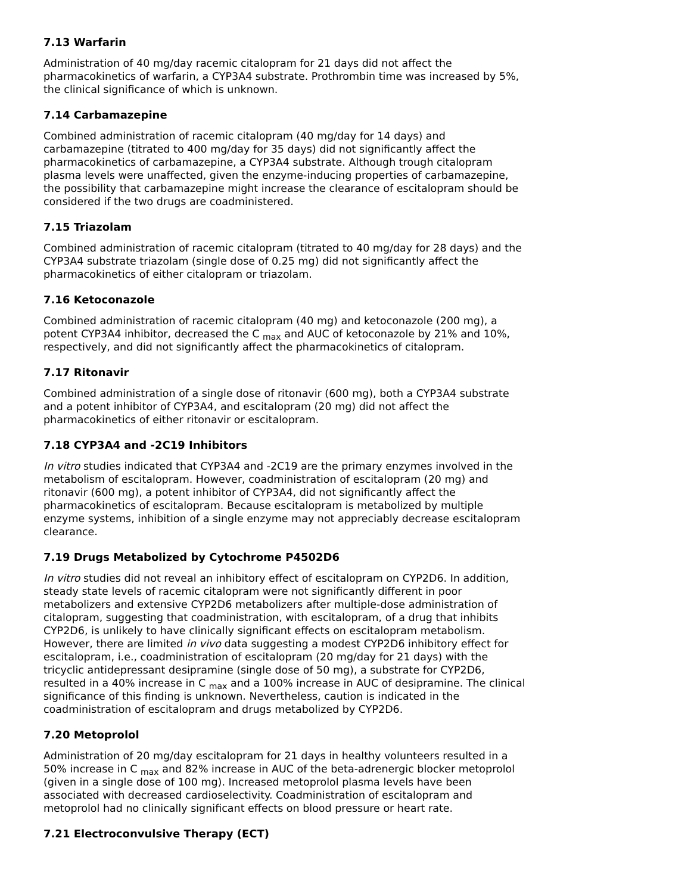7.13 Warfarin
Administration of 40 mg/day racemic citalopram for 21 days did not affect the pharmacokinetics of warfarin, a CYP3A4 substrate. Prothrombin time was increased by 5%, the clinical significance of which is unknown.
7.14 Carbamazepine
Combined administration of racemic citalopram (40 mg/day for 14 days) and carbamazepine (titrated to 400 mg/day for 35 days) did not significantly affect the pharmacokinetics of carbamazepine, a CYP3A4 substrate. Although trough citalopram plasma levels were unaffected, given the enzyme-inducing properties of carbamazepine, the possibility that carbamazepine might increase the clearance of escitalopram should be considered if the two drugs are coadministered.
7.15 Triazolam
Combined administration of racemic citalopram (titrated to 40 mg/day for 28 days) and the CYP3A4 substrate triazolam (single dose of 0.25 mg) did not significantly affect the pharmacokinetics of either citalopram or triazolam.
7.16 Ketoconazole
Combined administration of racemic citalopram (40 mg) and ketoconazole (200 mg), a potent CYP3A4 inhibitor, decreased the C <sub>max</sub> and AUC of ketoconazole by 21% and 10%, respectively, and did not significantly affect the pharmacokinetics of citalopram.
7.17 Ritonavir
Combined administration of a single dose of ritonavir (600 mg), both a CYP3A4 substrate and a potent inhibitor of CYP3A4, and escitalopram (20 mg) did not affect the pharmacokinetics of either ritonavir or escitalopram.
7.18 CYP3A4 and -2C19 Inhibitors
In vitro studies indicated that CYP3A4 and -2C19 are the primary enzymes involved in the metabolism of escitalopram. However, coadministration of escitalopram (20 mg) and ritonavir (600 mg), a potent inhibitor of CYP3A4, did not significantly affect the pharmacokinetics of escitalopram. Because escitalopram is metabolized by multiple enzyme systems, inhibition of a single enzyme may not appreciably decrease escitalopram clearance.
7.19 Drugs Metabolized by Cytochrome P4502D6
In vitro studies did not reveal an inhibitory effect of escitalopram on CYP2D6. In addition, steady state levels of racemic citalopram were not significantly different in poor metabolizers and extensive CYP2D6 metabolizers after multiple-dose administration of citalopram, suggesting that coadministration, with escitalopram, of a drug that inhibits CYP2D6, is unlikely to have clinically significant effects on escitalopram metabolism. However, there are limited in vivo data suggesting a modest CYP2D6 inhibitory effect for escitalopram, i.e., coadministration of escitalopram (20 mg/day for 21 days) with the tricyclic antidepressant desipramine (single dose of 50 mg), a substrate for CYP2D6, resulted in a 40% increase in C <sub>max</sub> and a 100% increase in AUC of desipramine. The clinical significance of this finding is unknown. Nevertheless, caution is indicated in the coadministration of escitalopram and drugs metabolized by CYP2D6.
7.20 Metoprolol
Administration of 20 mg/day escitalopram for 21 days in healthy volunteers resulted in a 50% increase in C <sub>max</sub> and 82% increase in AUC of the beta-adrenergic blocker metoprolol (given in a single dose of 100 mg). Increased metoprolol plasma levels have been associated with decreased cardioselectivity. Coadministration of escitalopram and metoprolol had no clinically significant effects on blood pressure or heart rate.
7.21 Electroconvulsive Therapy (ECT)